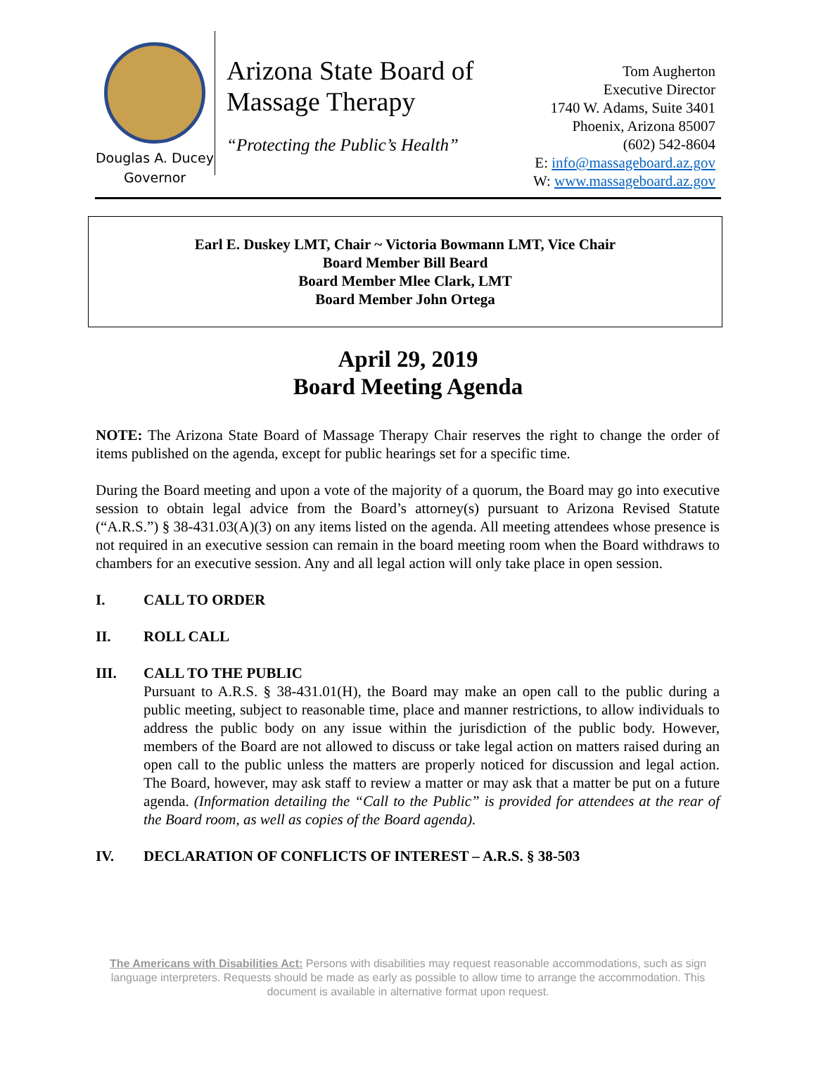Douglas A. Ducey
Governor
Arizona State Board of Massage Therapy
“Protecting the Public’s Health”
Tom Augherton
Executive Director
1740 W. Adams, Suite 3401
Phoenix, Arizona 85007
(602) 542-8604
E: info@massageboard.az.gov
W: www.massageboard.az.gov
Earl E. Duskey LMT, Chair ~ Victoria Bowmann LMT, Vice Chair
Board Member Bill Beard
Board Member Mlee Clark, LMT
Board Member John Ortega
April 29, 2019
Board Meeting Agenda
NOTE: The Arizona State Board of Massage Therapy Chair reserves the right to change the order of items published on the agenda, except for public hearings set for a specific time.
During the Board meeting and upon a vote of the majority of a quorum, the Board may go into executive session to obtain legal advice from the Board’s attorney(s) pursuant to Arizona Revised Statute (“A.R.S.”) § 38-431.03(A)(3) on any items listed on the agenda. All meeting attendees whose presence is not required in an executive session can remain in the board meeting room when the Board withdraws to chambers for an executive session. Any and all legal action will only take place in open session.
I. CALL TO ORDER
II. ROLL CALL
III. CALL TO THE PUBLIC
Pursuant to A.R.S. § 38-431.01(H), the Board may make an open call to the public during a public meeting, subject to reasonable time, place and manner restrictions, to allow individuals to address the public body on any issue within the jurisdiction of the public body. However, members of the Board are not allowed to discuss or take legal action on matters raised during an open call to the public unless the matters are properly noticed for discussion and legal action. The Board, however, may ask staff to review a matter or may ask that a matter be put on a future agenda. (Information detailing the “Call to the Public” is provided for attendees at the rear of the Board room, as well as copies of the Board agenda).
IV. DECLARATION OF CONFLICTS OF INTEREST – A.R.S. § 38-503
The Americans with Disabilities Act: Persons with disabilities may request reasonable accommodations, such as sign language interpreters. Requests should be made as early as possible to allow time to arrange the accommodation. This document is available in alternative format upon request.